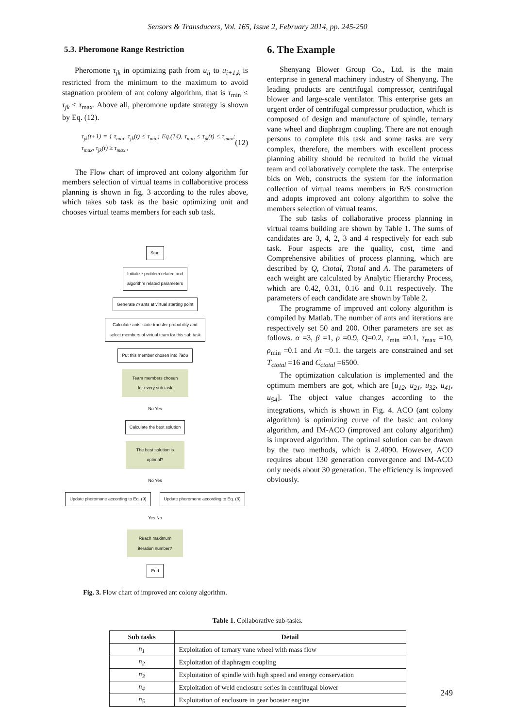Sensors & Transducers, Vol. 165, Issue 2, February 2014, pp. 245-250
5.3. Pheromone Range Restriction
Pheromone τ<sub>jk</sub> in optimizing path from u<sub>ij</sub> to u<sub>i+1,k</sub> is restricted from the minimum to the maximum to avoid stagnation problem of ant colony algorithm, that is τ<sub>min</sub> ≤ τ<sub>jk</sub> ≤ τ<sub>max</sub>. Above all, pheromone update strategy is shown by Eq. (12).
τ<sub>jk</sub>(t+1) = { τ<sub>min</sub>, τ<sub>jk</sub>(t) ≤ τ<sub>min</sub>; Eq.(14), τ<sub>min</sub> ≤ τ<sub>jk</sub>(t) ≤ τ<sub>max</sub>; τ<sub>max</sub>, τ<sub>jk</sub>(t) ≥ τ<sub>max</sub> , (12)
The Flow chart of improved ant colony algorithm for members selection of virtual teams in collaborative process planning is shown in fig. 3 according to the rules above, which takes sub task as the basic optimizing unit and chooses virtual teams members for each sub task.
Start
Initialize problem related and
algorithm related parameters
Generate m ants at virtual starting point
Calculate ants’ state transfer probability and
select members of virtual team for this sub task
Put this member chosen into Tabu
Team members chosen
for every sub task
No Yes
Calculate the best solution
The best solution is
optimal?
No Yes
Update pheromone according to Eq. (9)
Update pheromone according to Eq. (8)
Yes No
Reach maximum
iteration number?
End
Fig. 3. Flow chart of improved ant colony algorithm.
6. The Example
Shenyang Blower Group Co., Ltd. is the main enterprise in general machinery industry of Shenyang. The leading products are centrifugal compressor, centrifugal blower and large-scale ventilator. This enterprise gets an urgent order of centrifugal compressor production, which is composed of design and manufacture of spindle, ternary vane wheel and diaphragm coupling. There are not enough persons to complete this task and some tasks are very complex, therefore, the members with excellent process planning ability should be recruited to build the virtual team and collaboratively complete the task. The enterprise bids on Web, constructs the system for the information collection of virtual teams members in B/S construction and adopts improved ant colony algorithm to solve the members selection of virtual teams.
The sub tasks of collaborative process planning in virtual teams building are shown by Table 1. The sums of candidates are 3, 4, 2, 3 and 4 respectively for each sub task. Four aspects are the quality, cost, time and Comprehensive abilities of process planning, which are described by Q, Ctotal, Ttotal and A. The parameters of each weight are calculated by Analytic Hierarchy Process, which are 0.42, 0.31, 0.16 and 0.11 respectively. The parameters of each candidate are shown by Table 2.
The programme of improved ant colony algorithm is compiled by Matlab. The number of ants and iterations are respectively set 50 and 200. Other parameters are set as follows. α =3, β =1, ρ =0.9, Q=0.2, τ<sub>min</sub> =0.1, τ<sub>max</sub> =10, ρ<sub>min</sub> =0.1 and Aτ =0.1. the targets are constrained and set T<sub>ctotal</sub> =16 and C<sub>ctotal</sub> =6500.
The optimization calculation is implemented and the optimum members are got, which are [u<sub>12</sub>, u<sub>21</sub>, u<sub>32</sub>, u<sub>41</sub>, u<sub>54</sub>]. The object value changes according to the integrations, which is shown in Fig. 4. ACO (ant colony algorithm) is optimizing curve of the basic ant colony algorithm, and IM-ACO (improved ant colony algorithm) is improved algorithm. The optimal solution can be drawn by the two methods, which is 2.4090. However, ACO requires about 130 generation convergence and IM-ACO only needs about 30 generation. The efficiency is improved obviously.
Table 1. Collaborative sub-tasks.
| Sub tasks | Detail |
| --- | --- |
| n<sub>1</sub> | Exploitation of ternary vane wheel with mass flow |
| n<sub>2</sub> | Exploitation of diaphragm coupling |
| n<sub>3</sub> | Exploitation of spindle with high speed and energy conservation |
| n<sub>4</sub> | Exploitation of weld enclosure series in centrifugal blower |
| n<sub>5</sub> | Exploitation of enclosure in gear booster engine |
249